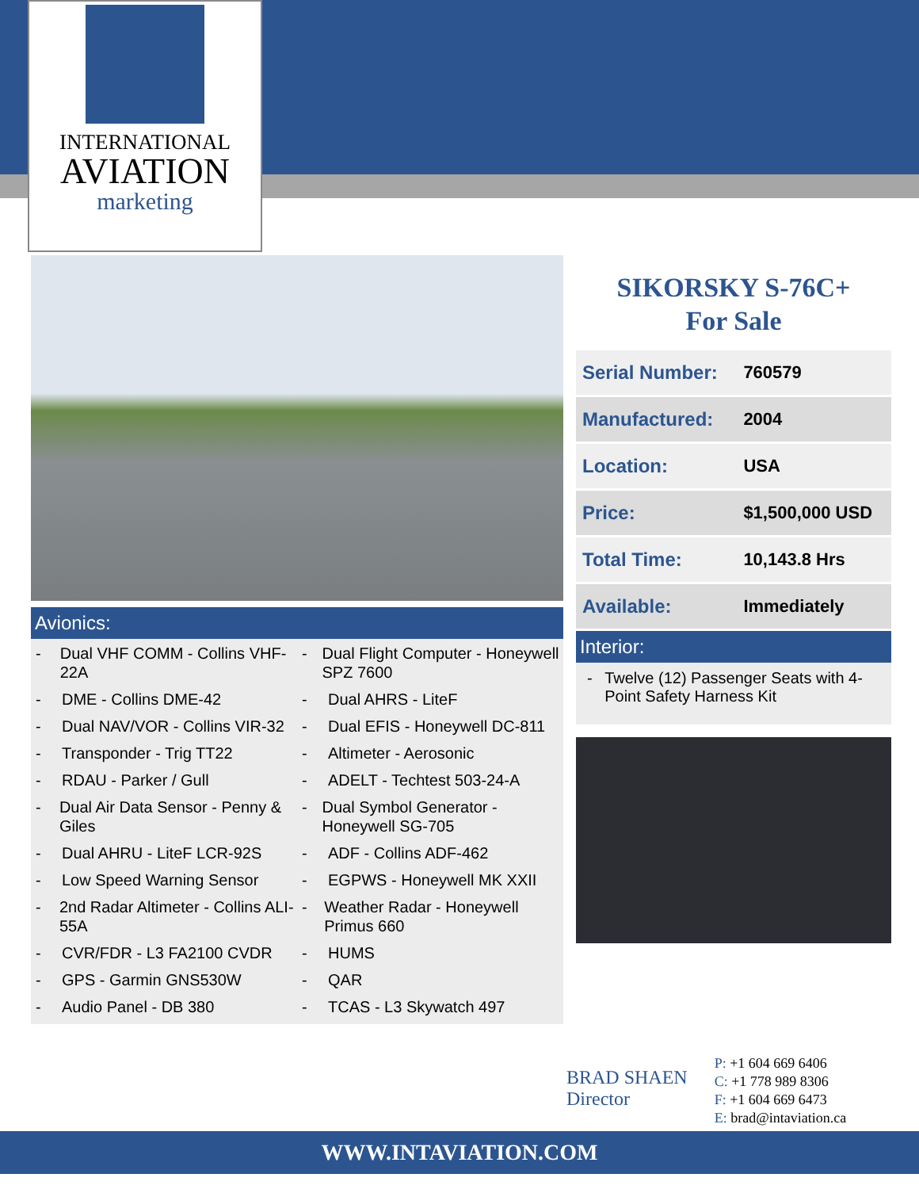INTERNATIONAL
AVIATION
marketing
Avionics:
- Dual VHF COMM - Collins VHF-22A
- DME - Collins DME-42
- Dual NAV/VOR - Collins VIR-32
- Transponder - Trig TT22
- RDAU - Parker / Gull
- Dual Air Data Sensor - Penny & Giles
- Dual AHRU - LiteF LCR-92S
- Low Speed Warning Sensor
- 2nd Radar Altimeter - Collins ALI-55A
- CVR/FDR - L3 FA2100 CVDR
- GPS - Garmin GNS530W
- Audio Panel - DB 380
- Dual Flight Computer - Honeywell SPZ 7600
- Dual AHRS - LiteF
- Dual EFIS - Honeywell DC-811
- Altimeter - Aerosonic
- ADELT - Techtest 503-24-A
- Dual Symbol Generator - Honeywell SG-705
- ADF - Collins ADF-462
- EGPWS - Honeywell MK XXII
- Weather Radar - Honeywell Primus 660
- HUMS
- QAR
- TCAS - L3 Skywatch 497
SIKORSKY S-76C+
For Sale
| Serial Number: | 760579 |
| Manufactured: | 2004 |
| Location: | USA |
| Price: | $1,500,000 USD |
| Total Time: | 10,143.8 Hrs |
| Available: | Immediately |
Interior:
- Twelve (12) Passenger Seats with 4-Point Safety Harness Kit
BRAD SHAEN
Director
P: +1 604 669 6406
C: +1 778 989 8306
F: +1 604 669 6473
E: brad@intaviation.ca
WWW.INTAVIATION.COM